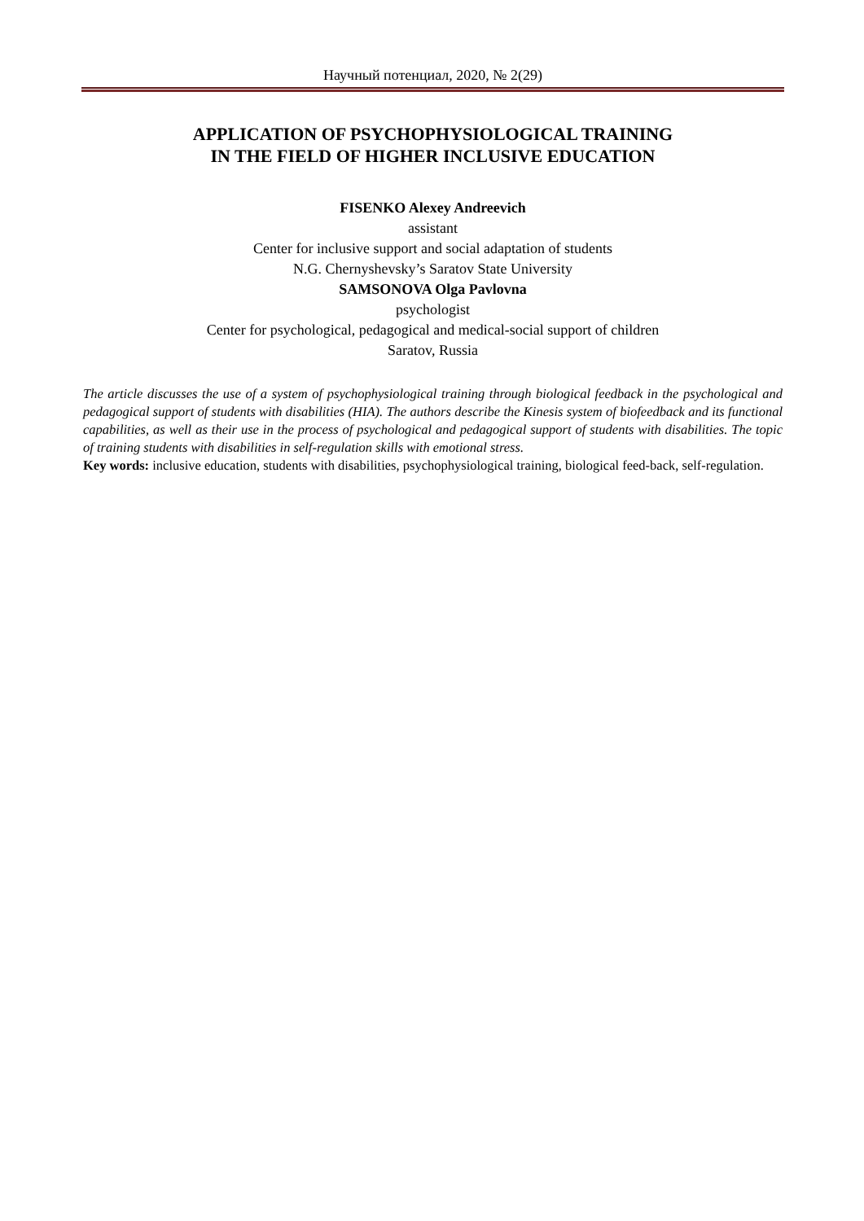Научный потенциал, 2020, № 2(29)
APPLICATION OF PSYCHOPHYSIOLOGICAL TRAINING
IN THE FIELD OF HIGHER INCLUSIVE EDUCATION
FISENKO Alexey Andreevich
assistant
Center for inclusive support and social adaptation of students
N.G. Chernyshevsky’s Saratov State University
SAMSONOVA Olga Pavlovna
psychologist
Center for psychological, pedagogical and medical-social support of children
Saratov, Russia
The article discusses the use of a system of psychophysiological training through biological feedback in the psychological and pedagogical support of students with disabilities (HIA). The authors describe the Kinesis system of biofeedback and its functional capabilities, as well as their use in the process of psychological and pedagogical support of students with disabilities. The topic of training students with disabilities in self-regulation skills with emotional stress.
Key words: inclusive education, students with disabilities, psychophysiological training, biological feed-back, self-regulation.